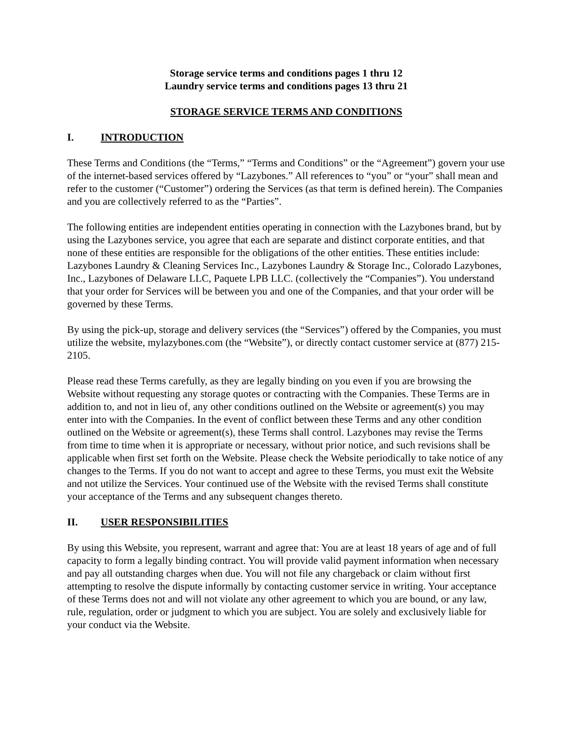Storage service terms and conditions pages 1 thru 12
Laundry service terms and conditions pages 13 thru 21
STORAGE SERVICE TERMS AND CONDITIONS
I. INTRODUCTION
These Terms and Conditions (the “Terms,” “Terms and Conditions” or the “Agreement”) govern your use of the internet-based services offered by “Lazybones.” All references to “you” or “your” shall mean and refer to the customer (“Customer”) ordering the Services (as that term is defined herein). The Companies and you are collectively referred to as the “Parties”.
The following entities are independent entities operating in connection with the Lazybones brand, but by using the Lazybones service, you agree that each are separate and distinct corporate entities, and that none of these entities are responsible for the obligations of the other entities. These entities include: Lazybones Laundry & Cleaning Services Inc., Lazybones Laundry & Storage Inc., Colorado Lazybones, Inc., Lazybones of Delaware LLC, Paquete LPB LLC. (collectively the “Companies”). You understand that your order for Services will be between you and one of the Companies, and that your order will be governed by these Terms.
By using the pick-up, storage and delivery services (the “Services”) offered by the Companies, you must utilize the website, mylazybones.com (the “Website”), or directly contact customer service at (877) 215-2105.
Please read these Terms carefully, as they are legally binding on you even if you are browsing the Website without requesting any storage quotes or contracting with the Companies. These Terms are in addition to, and not in lieu of, any other conditions outlined on the Website or agreement(s) you may enter into with the Companies. In the event of conflict between these Terms and any other condition outlined on the Website or agreement(s), these Terms shall control. Lazybones may revise the Terms from time to time when it is appropriate or necessary, without prior notice, and such revisions shall be applicable when first set forth on the Website. Please check the Website periodically to take notice of any changes to the Terms. If you do not want to accept and agree to these Terms, you must exit the Website and not utilize the Services. Your continued use of the Website with the revised Terms shall constitute your acceptance of the Terms and any subsequent changes thereto.
II. USER RESPONSIBILITIES
By using this Website, you represent, warrant and agree that: You are at least 18 years of age and of full capacity to form a legally binding contract. You will provide valid payment information when necessary and pay all outstanding charges when due. You will not file any chargeback or claim without first attempting to resolve the dispute informally by contacting customer service in writing. Your acceptance of these Terms does not and will not violate any other agreement to which you are bound, or any law, rule, regulation, order or judgment to which you are subject. You are solely and exclusively liable for your conduct via the Website.